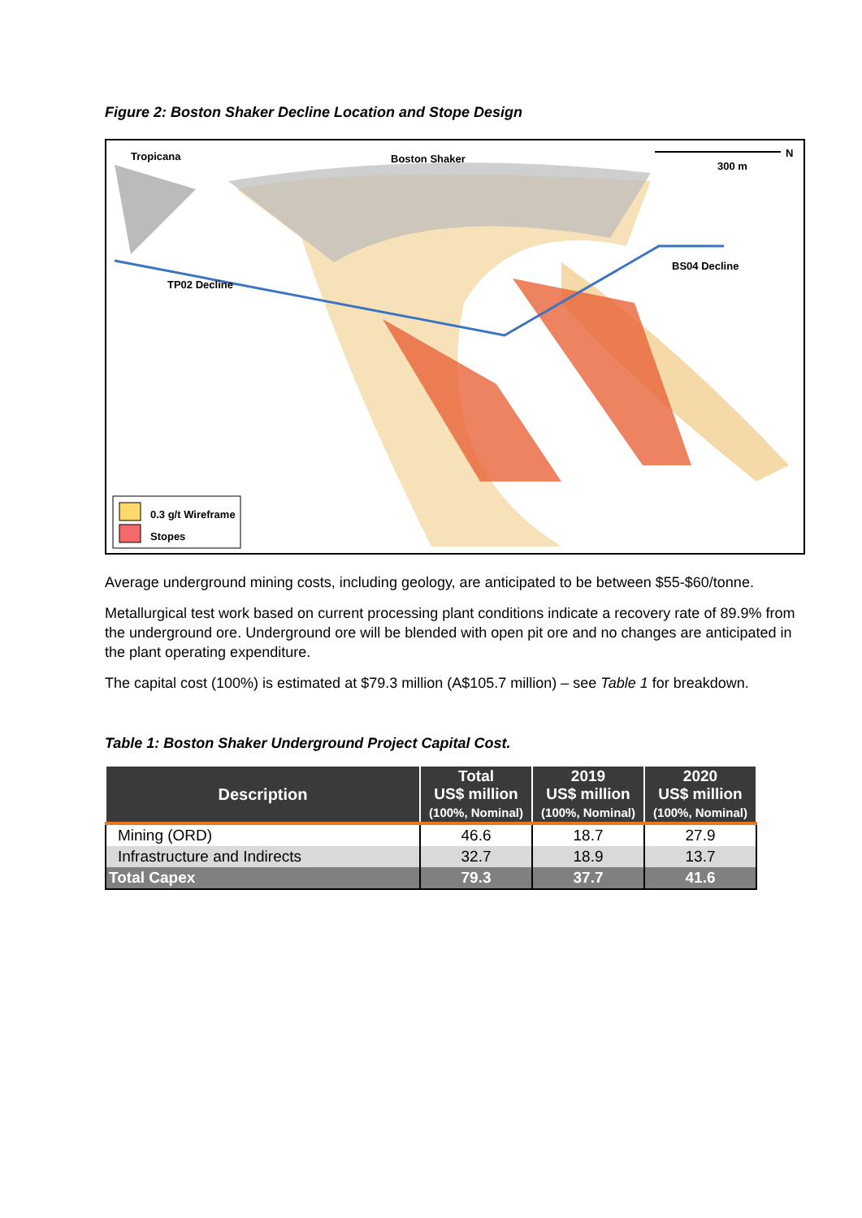Figure 2: Boston Shaker Decline Location and Stope Design
Tropicana Boston Shaker N
300 m
BS04 Decline
TP02 Decline
0.3 g/t Wireframe
Stopes
Average underground mining costs, including geology, are anticipated to be between $55-$60/tonne.
Metallurgical test work based on current processing plant conditions indicate a recovery rate of 89.9% from the underground ore. Underground ore will be blended with open pit ore and no changes are anticipated in the plant operating expenditure.
The capital cost (100%) is estimated at $79.3 million (A$105.7 million) – see Table 1 for breakdown.
Table 1: Boston Shaker Underground Project Capital Cost.
| Description | Total US$ million (100%, Nominal) | 2019 US$ million (100%, Nominal) | 2020 US$ million (100%, Nominal) |
| --- | --- | --- | --- |
| Mining (ORD) | 46.6 | 18.7 | 27.9 |
| Infrastructure and Indirects | 32.7 | 18.9 | 13.7 |
| Total Capex | 79.3 | 37.7 | 41.6 |